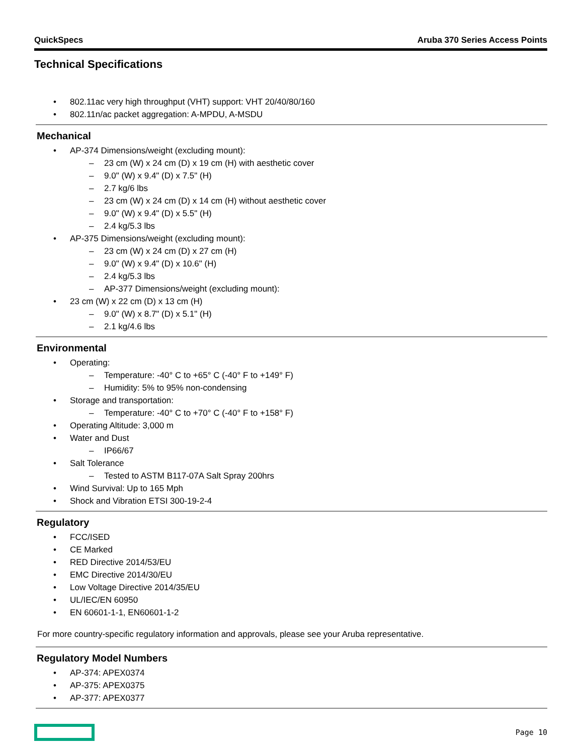QuickSpecs Aruba 370 Series Access Points
Technical Specifications
802.11ac very high throughput (VHT) support: VHT 20/40/80/160
802.11n/ac packet aggregation: A-MPDU, A-MSDU
Mechanical
AP-374 Dimensions/weight (excluding mount):
23 cm (W) x 24 cm (D) x 19 cm (H) with aesthetic cover
9.0" (W) x 9.4" (D) x 7.5" (H)
2.7 kg/6 lbs
23 cm (W) x 24 cm (D) x 14 cm (H) without aesthetic cover
9.0" (W) x 9.4" (D) x 5.5" (H)
2.4 kg/5.3 lbs
AP-375 Dimensions/weight (excluding mount):
23 cm (W) x 24 cm (D) x 27 cm (H)
9.0" (W) x 9.4" (D) x 10.6" (H)
2.4 kg/5.3 lbs
AP-377 Dimensions/weight (excluding mount):
23 cm (W) x 22 cm (D) x 13 cm (H)
9.0" (W) x 8.7" (D) x 5.1" (H)
2.1 kg/4.6 lbs
Environmental
Operating:
Temperature: -40° C to +65° C (-40° F to +149° F)
Humidity: 5% to 95% non-condensing
Storage and transportation:
Temperature: -40° C to +70° C (-40° F to +158° F)
Operating Altitude: 3,000 m
Water and Dust
IP66/67
Salt Tolerance
Tested to ASTM B117-07A Salt Spray 200hrs
Wind Survival: Up to 165 Mph
Shock and Vibration ETSI 300-19-2-4
Regulatory
FCC/ISED
CE Marked
RED Directive 2014/53/EU
EMC Directive 2014/30/EU
Low Voltage Directive 2014/35/EU
UL/IEC/EN 60950
EN 60601-1-1, EN60601-1-2
For more country-specific regulatory information and approvals, please see your Aruba representative.
Regulatory Model Numbers
AP-374: APEX0374
AP-375: APEX0375
AP-377: APEX0377
Page 10